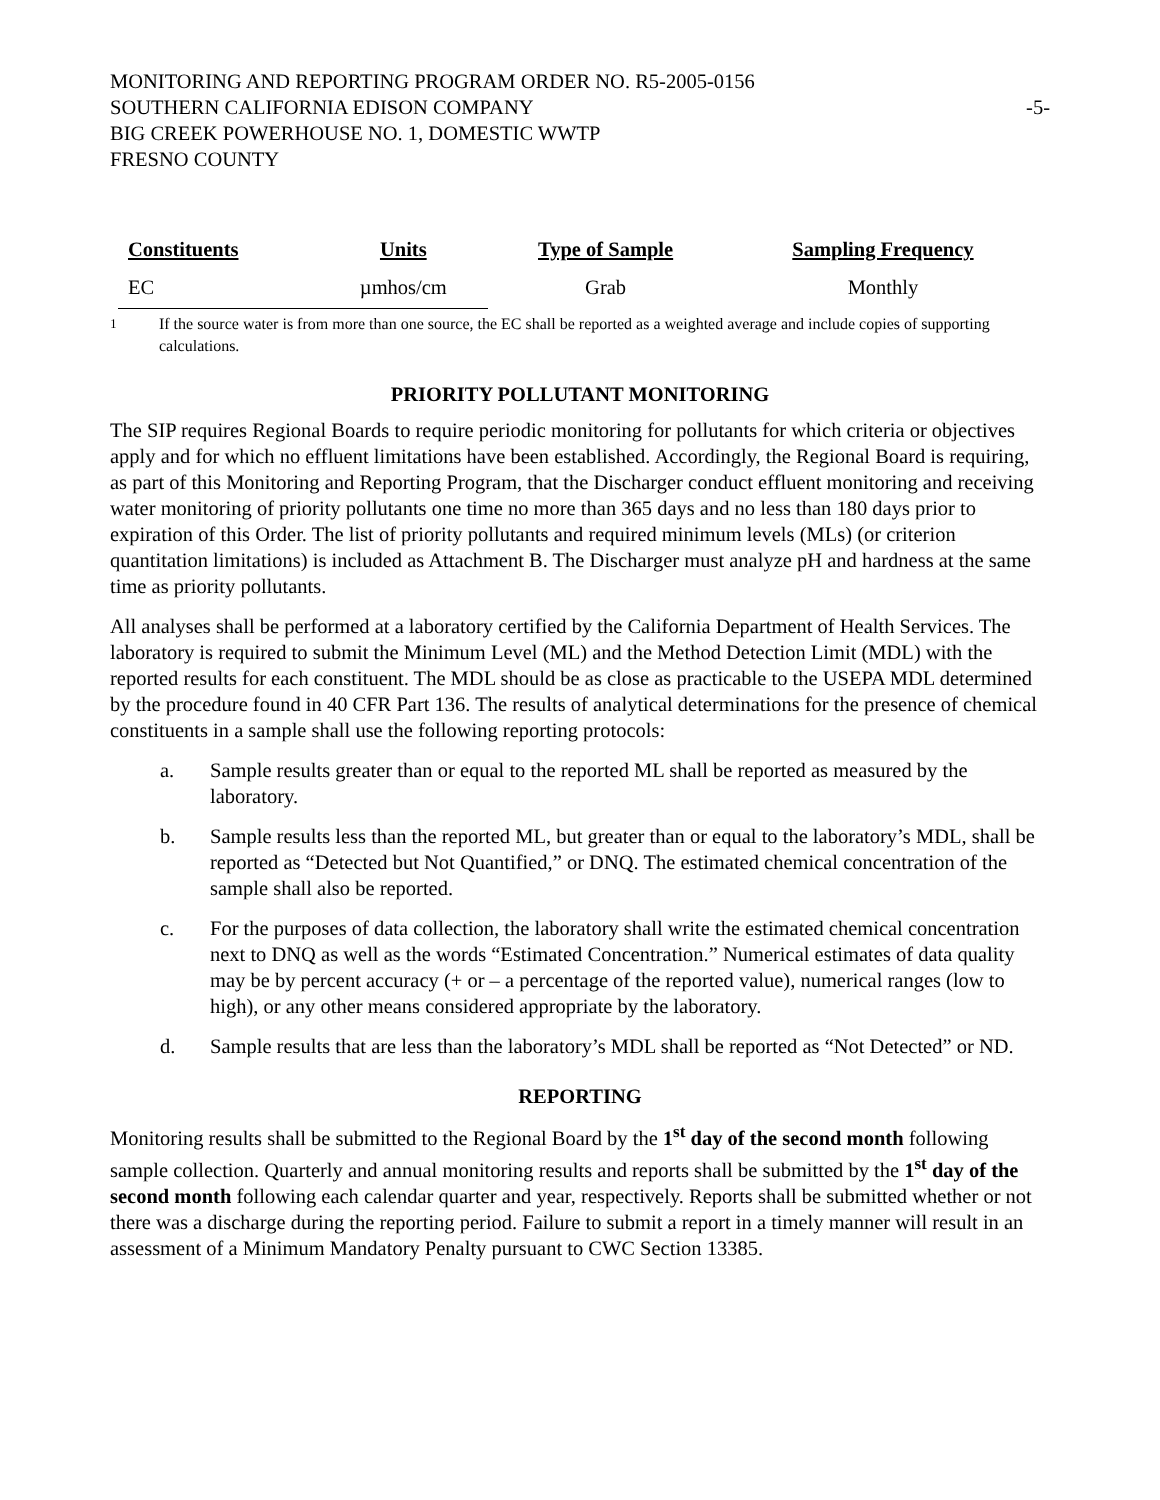MONITORING AND REPORTING PROGRAM ORDER NO. R5-2005-0156
SOUTHERN CALIFORNIA EDISON COMPANY
BIG CREEK POWERHOUSE NO. 1, DOMESTIC WWTP
FRESNO COUNTY
-5-
| Constituents | Units | Type of Sample | Sampling Frequency |
| --- | --- | --- | --- |
| EC | µmhos/cm | Grab | Monthly |
<sup>1</sup> If the source water is from more than one source, the EC shall be reported as a weighted average and include copies of supporting calculations.
PRIORITY POLLUTANT MONITORING
The SIP requires Regional Boards to require periodic monitoring for pollutants for which criteria or objectives apply and for which no effluent limitations have been established. Accordingly, the Regional Board is requiring, as part of this Monitoring and Reporting Program, that the Discharger conduct effluent monitoring and receiving water monitoring of priority pollutants one time no more than 365 days and no less than 180 days prior to expiration of this Order. The list of priority pollutants and required minimum levels (MLs) (or criterion quantitation limitations) is included as Attachment B. The Discharger must analyze pH and hardness at the same time as priority pollutants.
All analyses shall be performed at a laboratory certified by the California Department of Health Services. The laboratory is required to submit the Minimum Level (ML) and the Method Detection Limit (MDL) with the reported results for each constituent. The MDL should be as close as practicable to the USEPA MDL determined by the procedure found in 40 CFR Part 136. The results of analytical determinations for the presence of chemical constituents in a sample shall use the following reporting protocols:
a. Sample results greater than or equal to the reported ML shall be reported as measured by the laboratory.
b. Sample results less than the reported ML, but greater than or equal to the laboratory’s MDL, shall be reported as “Detected but Not Quantified,” or DNQ. The estimated chemical concentration of the sample shall also be reported.
c. For the purposes of data collection, the laboratory shall write the estimated chemical concentration next to DNQ as well as the words “Estimated Concentration.” Numerical estimates of data quality may be by percent accuracy (+ or – a percentage of the reported value), numerical ranges (low to high), or any other means considered appropriate by the laboratory.
d. Sample results that are less than the laboratory’s MDL shall be reported as “Not Detected” or ND.
REPORTING
Monitoring results shall be submitted to the Regional Board by the 1<sup>st</sup> day of the second month following sample collection. Quarterly and annual monitoring results and reports shall be submitted by the 1<sup>st</sup> day of the second month following each calendar quarter and year, respectively. Reports shall be submitted whether or not there was a discharge during the reporting period. Failure to submit a report in a timely manner will result in an assessment of a Minimum Mandatory Penalty pursuant to CWC Section 13385.